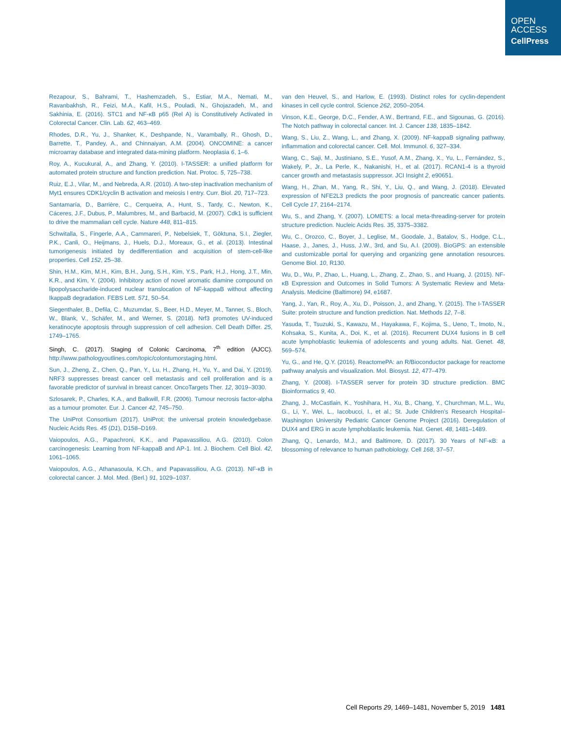OPEN
ACCESS
CellPress
Rezapour, S., Bahrami, T., Hashemzadeh, S., Estiar, M.A., Nemati, M., Ravanbakhsh, R., Feizi, M.A., Kafil, H.S., Pouladi, N., Ghojazadeh, M., and Sakhinia, E. (2016). STC1 and NF-κB p65 (Rel A) is Constitutively Activated in Colorectal Cancer. Clin. Lab. 62, 463–469.
Rhodes, D.R., Yu, J., Shanker, K., Deshpande, N., Varambally, R., Ghosh, D., Barrette, T., Pandey, A., and Chinnaiyan, A.M. (2004). ONCOMINE: a cancer microarray database and integrated data-mining platform. Neoplasia 6, 1–6.
Roy, A., Kucukural, A., and Zhang, Y. (2010). I-TASSER: a unified platform for automated protein structure and function prediction. Nat. Protoc. 5, 725–738.
Ruiz, E.J., Vilar, M., and Nebreda, A.R. (2010). A two-step inactivation mechanism of Myt1 ensures CDK1/cyclin B activation and meiosis I entry. Curr. Biol. 20, 717–723.
Santamaría, D., Barrière, C., Cerqueira, A., Hunt, S., Tardy, C., Newton, K., Cáceres, J.F., Dubus, P., Malumbres, M., and Barbacid, M. (2007). Cdk1 is sufficient to drive the mammalian cell cycle. Nature 448, 811–815.
Schwitalla, S., Fingerle, A.A., Cammareri, P., Nebelsiek, T., Göktuna, S.I., Ziegler, P.K., Canli, O., Heijmans, J., Huels, D.J., Moreaux, G., et al. (2013). Intestinal tumorigenesis initiated by dedifferentiation and acquisition of stem-cell-like properties. Cell 152, 25–38.
Shin, H.M., Kim, M.H., Kim, B.H., Jung, S.H., Kim, Y.S., Park, H.J., Hong, J.T., Min, K.R., and Kim, Y. (2004). Inhibitory action of novel aromatic diamine compound on lipopolysaccharide-induced nuclear translocation of NF-kappaB without affecting IkappaB degradation. FEBS Lett. 571, 50–54.
Siegenthaler, B., Defila, C., Muzumdar, S., Beer, H.D., Meyer, M., Tanner, S., Bloch, W., Blank, V., Schäfer, M., and Werner, S. (2018). Nrf3 promotes UV-induced keratinocyte apoptosis through suppression of cell adhesion. Cell Death Differ. 25, 1749–1765.
Singh, C. (2017). Staging of Colonic Carcinoma, 7<sup>th</sup> edition (AJCC). http://www.pathologyoutlines.com/topic/colontumorstaging.html.
Sun, J., Zheng, Z., Chen, Q., Pan, Y., Lu, H., Zhang, H., Yu, Y., and Dai, Y. (2019). NRF3 suppresses breast cancer cell metastasis and cell proliferation and is a favorable predictor of survival in breast cancer. OncoTargets Ther. 12, 3019–3030.
Szlosarek, P., Charles, K.A., and Balkwill, F.R. (2006). Tumour necrosis factor-alpha as a tumour promoter. Eur. J. Cancer 42, 745–750.
The UniProt Consortium (2017). UniProt: the universal protein knowledgebase. Nucleic Acids Res. 45 (D1), D158–D169.
Vaiopoulos, A.G., Papachroni, K.K., and Papavassiliou, A.G. (2010). Colon carcinogenesis: Learning from NF-kappaB and AP-1. Int. J. Biochem. Cell Biol. 42, 1061–1065.
Vaiopoulos, A.G., Athanasoula, K.Ch., and Papavassiliou, A.G. (2013). NF-κB in colorectal cancer. J. Mol. Med. (Berl.) 91, 1029–1037.
van den Heuvel, S., and Harlow, E. (1993). Distinct roles for cyclin-dependent kinases in cell cycle control. Science 262, 2050–2054.
Vinson, K.E., George, D.C., Fender, A.W., Bertrand, F.E., and Sigounas, G. (2016). The Notch pathway in colorectal cancer. Int. J. Cancer 138, 1835–1842.
Wang, S., Liu, Z., Wang, L., and Zhang, X. (2009). NF-kappaB signaling pathway, inflammation and colorectal cancer. Cell. Mol. Immunol. 6, 327–334.
Wang, C., Saji, M., Justiniano, S.E., Yusof, A.M., Zhang, X., Yu, L., Fernández, S., Wakely, P., Jr., La Perle, K., Nakanishi, H., et al. (2017). RCAN1-4 is a thyroid cancer growth and metastasis suppressor. JCI Insight 2, e90651.
Wang, H., Zhan, M., Yang, R., Shi, Y., Liu, Q., and Wang, J. (2018). Elevated expression of NFE2L3 predicts the poor prognosis of pancreatic cancer patients. Cell Cycle 17, 2164–2174.
Wu, S., and Zhang, Y. (2007). LOMETS: a local meta-threading-server for protein structure prediction. Nucleic Acids Res. 35, 3375–3382.
Wu, C., Orozco, C., Boyer, J., Leglise, M., Goodale, J., Batalov, S., Hodge, C.L., Haase, J., Janes, J., Huss, J.W., 3rd, and Su, A.I. (2009). BioGPS: an extensible and customizable portal for querying and organizing gene annotation resources. Genome Biol. 10, R130.
Wu, D., Wu, P., Zhao, L., Huang, L., Zhang, Z., Zhao, S., and Huang, J. (2015). NF-κB Expression and Outcomes in Solid Tumors: A Systematic Review and Meta-Analysis. Medicine (Baltimore) 94, e1687.
Yang, J., Yan, R., Roy, A., Xu, D., Poisson, J., and Zhang, Y. (2015). The I-TASSER Suite: protein structure and function prediction. Nat. Methods 12, 7–8.
Yasuda, T., Tsuzuki, S., Kawazu, M., Hayakawa, F., Kojima, S., Ueno, T., Imoto, N., Kohsaka, S., Kunita, A., Doi, K., et al. (2016). Recurrent DUX4 fusions in B cell acute lymphoblastic leukemia of adolescents and young adults. Nat. Genet. 48, 569–574.
Yu, G., and He, Q.Y. (2016). ReactomePA: an R/Bioconductor package for reactome pathway analysis and visualization. Mol. Biosyst. 12, 477–479.
Zhang, Y. (2008). I-TASSER server for protein 3D structure prediction. BMC Bioinformatics 9, 40.
Zhang, J., McCastlain, K., Yoshihara, H., Xu, B., Chang, Y., Churchman, M.L., Wu, G., Li, Y., Wei, L., Iacobucci, I., et al.; St. Jude Children’s Research Hospital–Washington University Pediatric Cancer Genome Project (2016). Deregulation of DUX4 and ERG in acute lymphoblastic leukemia. Nat. Genet. 48, 1481–1489.
Zhang, Q., Lenardo, M.J., and Baltimore, D. (2017). 30 Years of NF-κB: a blossoming of relevance to human pathobiology. Cell 168, 37–57.
Cell Reports 29, 1469–1481, November 5, 2019 1481